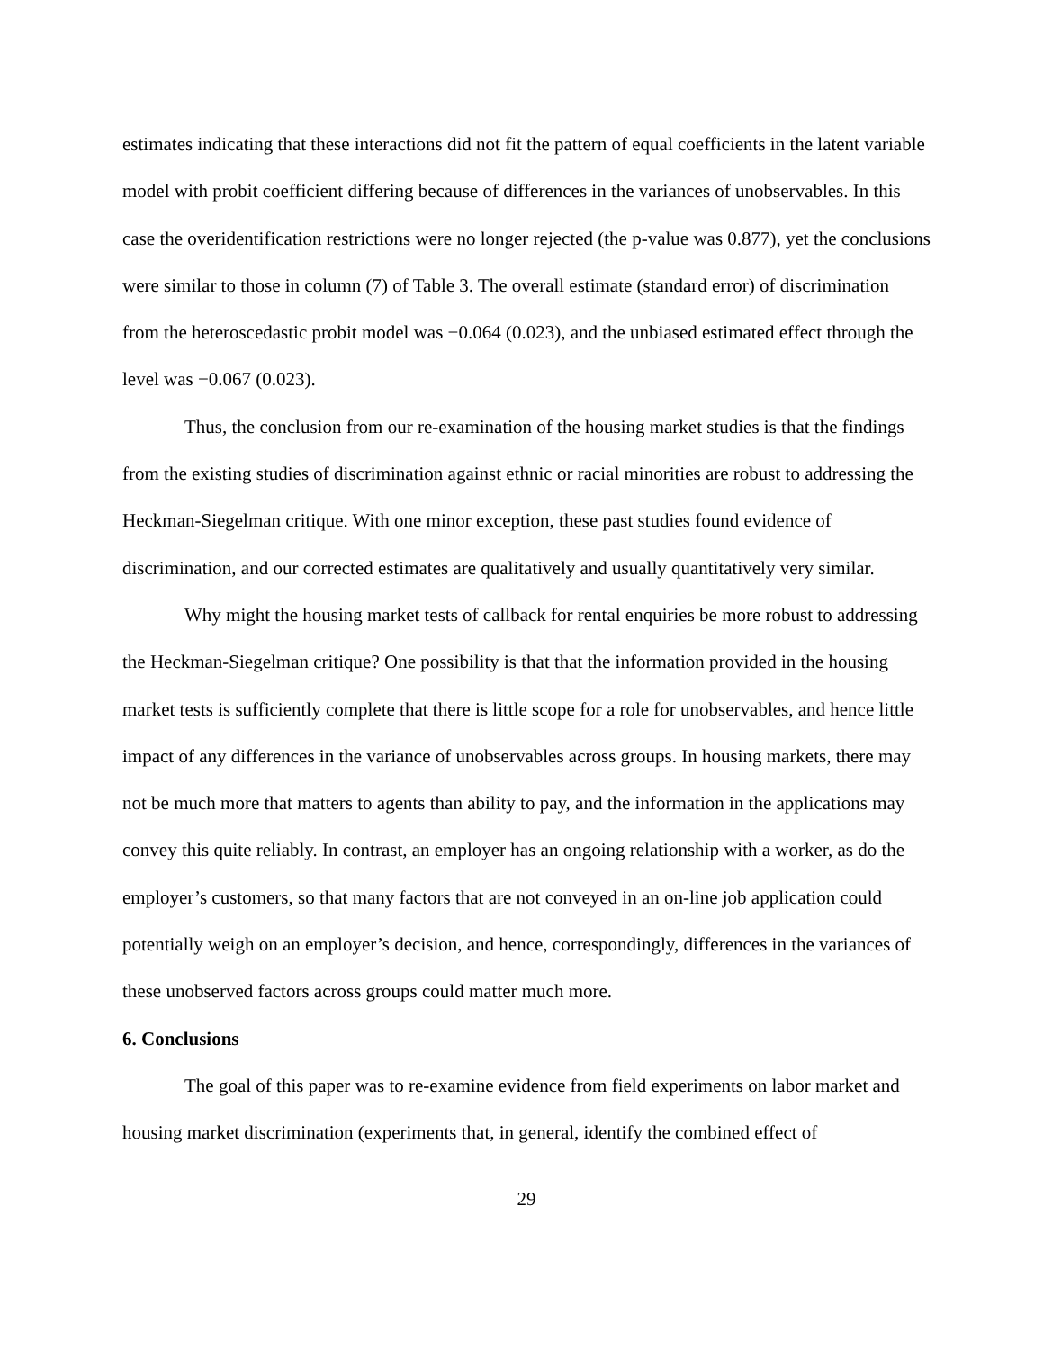estimates indicating that these interactions did not fit the pattern of equal coefficients in the latent variable model with probit coefficient differing because of differences in the variances of unobservables. In this case the overidentification restrictions were no longer rejected (the p-value was 0.877), yet the conclusions were similar to those in column (7) of Table 3. The overall estimate (standard error) of discrimination from the heteroscedastic probit model was −0.064 (0.023), and the unbiased estimated effect through the level was −0.067 (0.023).
Thus, the conclusion from our re-examination of the housing market studies is that the findings from the existing studies of discrimination against ethnic or racial minorities are robust to addressing the Heckman-Siegelman critique. With one minor exception, these past studies found evidence of discrimination, and our corrected estimates are qualitatively and usually quantitatively very similar.
Why might the housing market tests of callback for rental enquiries be more robust to addressing the Heckman-Siegelman critique? One possibility is that that the information provided in the housing market tests is sufficiently complete that there is little scope for a role for unobservables, and hence little impact of any differences in the variance of unobservables across groups. In housing markets, there may not be much more that matters to agents than ability to pay, and the information in the applications may convey this quite reliably. In contrast, an employer has an ongoing relationship with a worker, as do the employer’s customers, so that many factors that are not conveyed in an on-line job application could potentially weigh on an employer’s decision, and hence, correspondingly, differences in the variances of these unobserved factors across groups could matter much more.
6. Conclusions
The goal of this paper was to re-examine evidence from field experiments on labor market and housing market discrimination (experiments that, in general, identify the combined effect of
29